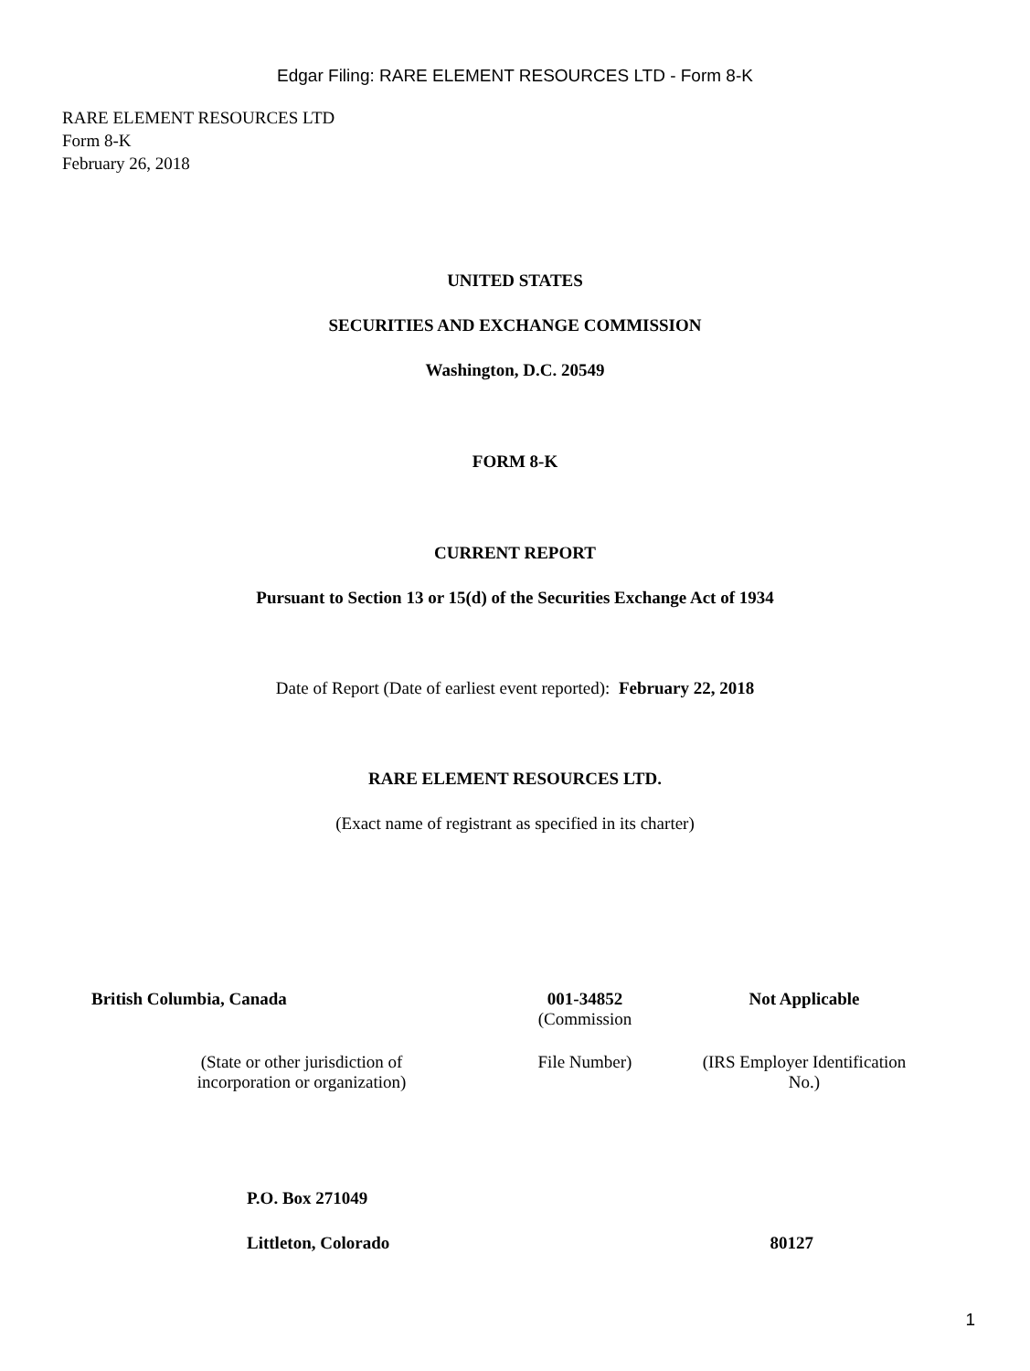Edgar Filing: RARE ELEMENT RESOURCES LTD - Form 8-K
RARE ELEMENT RESOURCES LTD
Form 8-K
February 26, 2018
UNITED STATES
SECURITIES AND EXCHANGE COMMISSION
Washington, D.C. 20549
FORM 8-K
CURRENT REPORT
Pursuant to Section 13 or 15(d) of the Securities Exchange Act of 1934
Date of Report (Date of earliest event reported): February 22, 2018
RARE ELEMENT RESOURCES LTD.
(Exact name of registrant as specified in its charter)
| British Columbia, Canada | 001-34852 (Commission | Not Applicable |
| (State or other jurisdiction of incorporation or organization) | File Number) | (IRS Employer Identification No.) |
| P.O. Box 271049 | |
| Littleton, Colorado | 80127 |
1